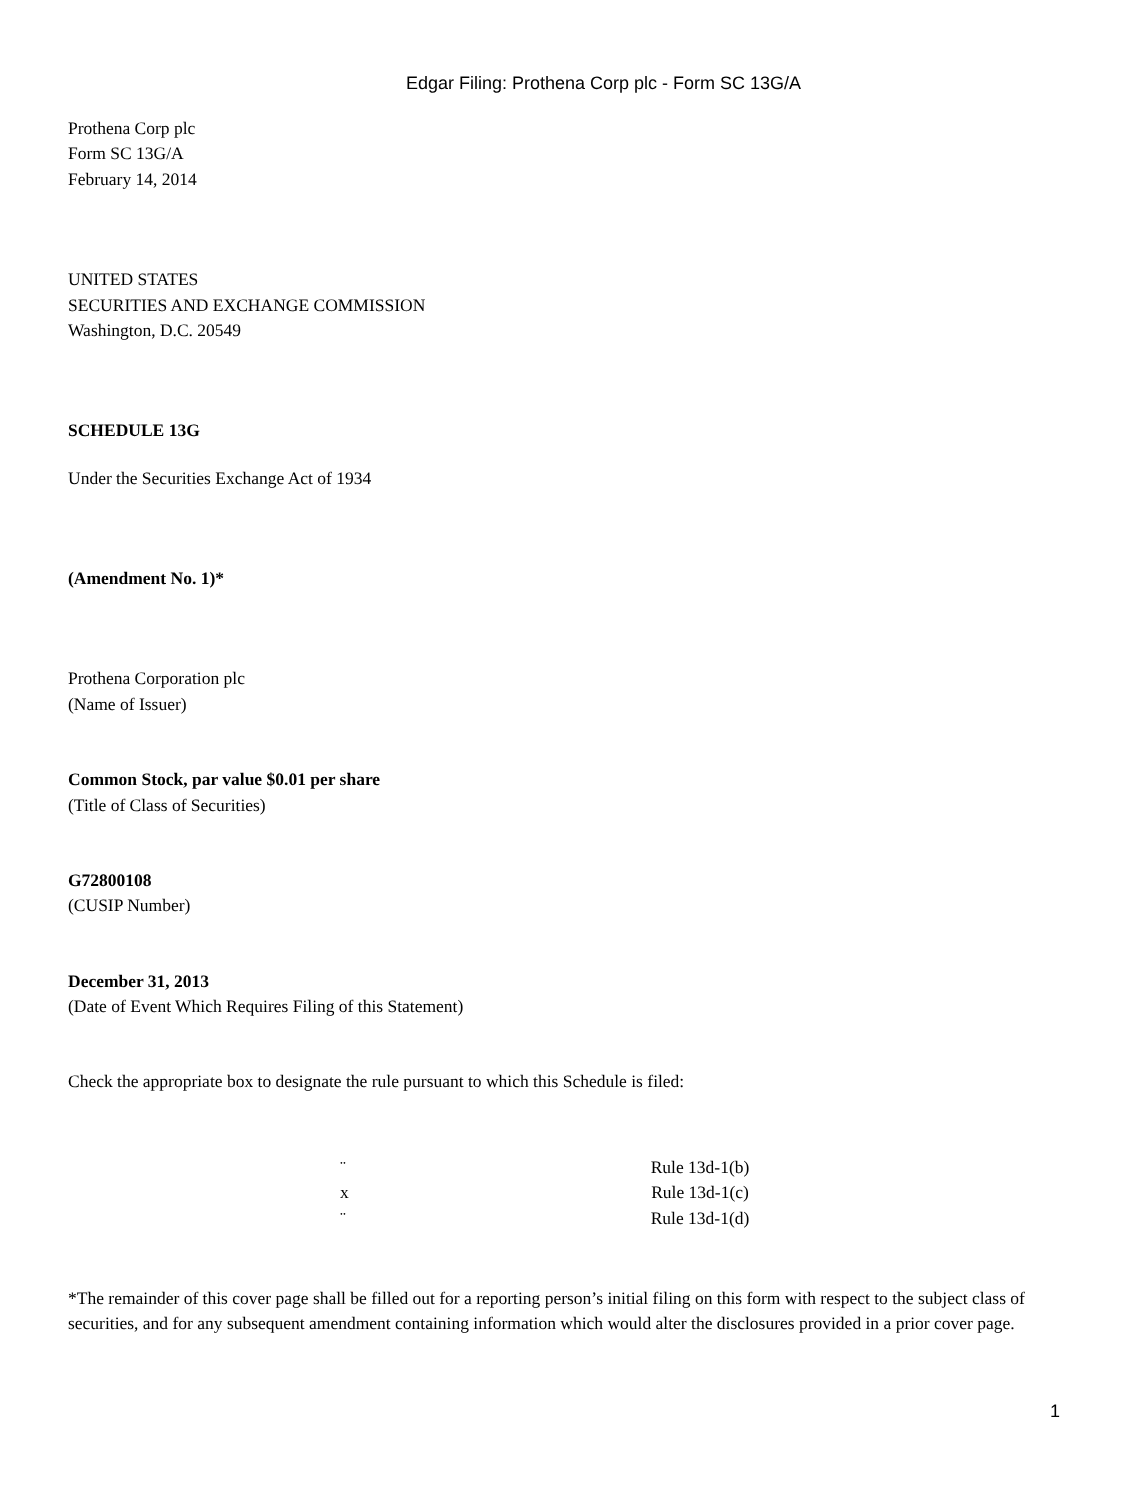Edgar Filing: Prothena Corp plc - Form SC 13G/A
Prothena Corp plc
Form SC 13G/A
February 14, 2014
UNITED STATES
SECURITIES AND EXCHANGE COMMISSION
Washington, D.C. 20549
SCHEDULE 13G
Under the Securities Exchange Act of 1934
(Amendment No. 1)*
Prothena Corporation plc
(Name of Issuer)
Common Stock, par value $0.01 per share
(Title of Class of Securities)
G72800108
(CUSIP Number)
December 31, 2013
(Date of Event Which Requires Filing of this Statement)
Check the appropriate box to designate the rule pursuant to which this Schedule is filed:
| ¨ | Rule 13d-1(b) |
| x | Rule 13d-1(c) |
| ¨ | Rule 13d-1(d) |
*The remainder of this cover page shall be filled out for a reporting person’s initial filing on this form with respect to the subject class of securities, and for any subsequent amendment containing information which would alter the disclosures provided in a prior cover page.
1